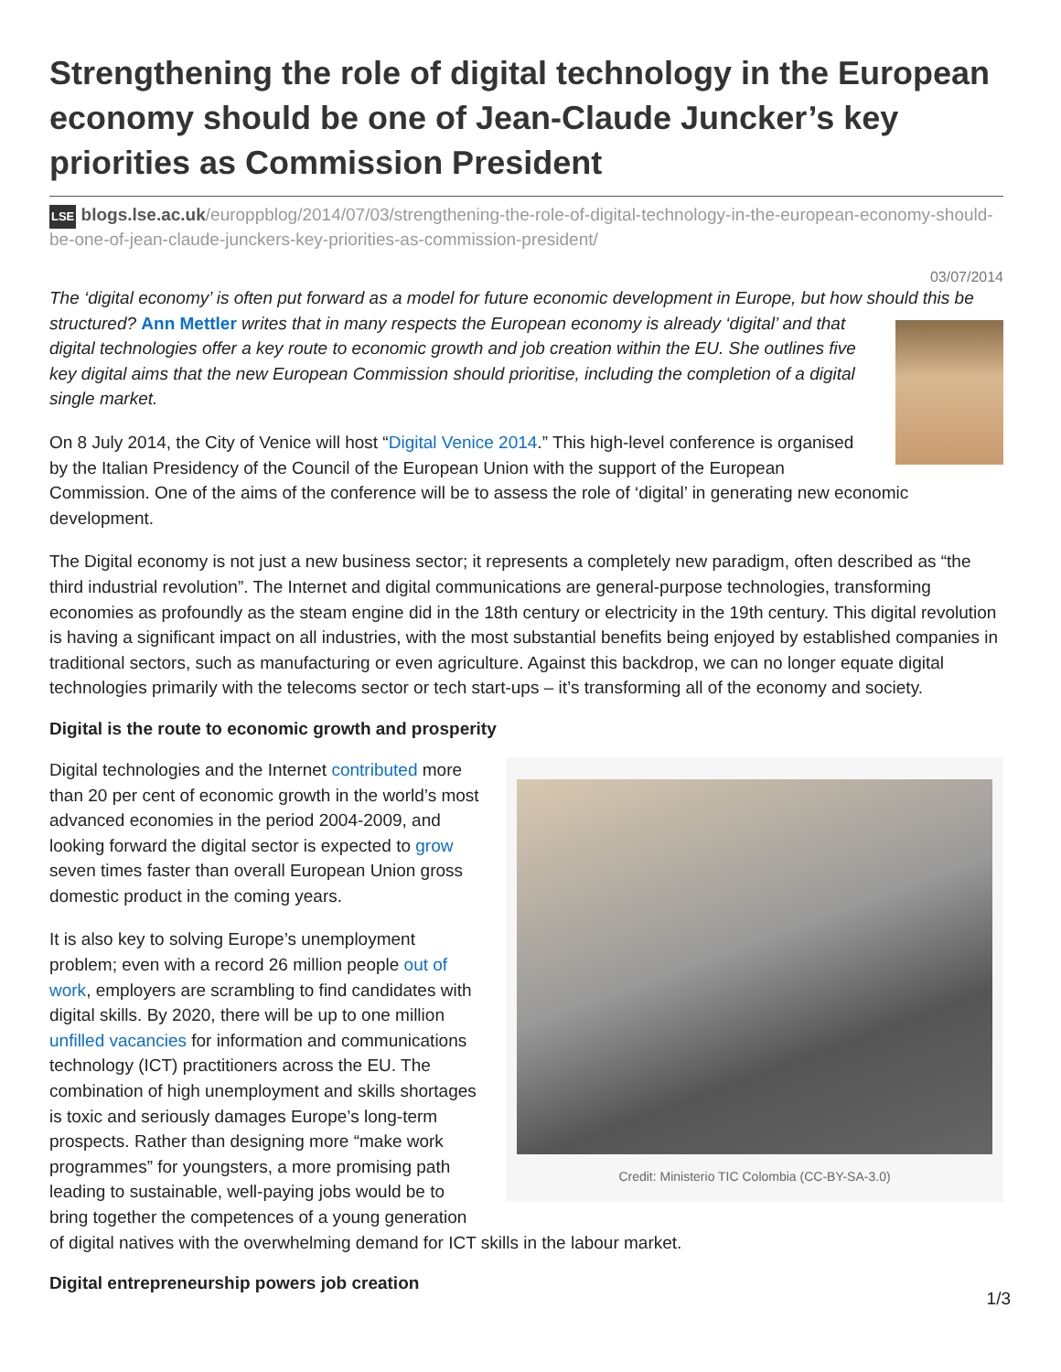Strengthening the role of digital technology in the European economy should be one of Jean-Claude Juncker’s key priorities as Commission President
LSE blogs.lse.ac.uk/europpblog/2014/07/03/strengthening-the-role-of-digital-technology-in-the-european-economy-should-be-one-of-jean-claude-junckers-key-priorities-as-commission-president/
03/07/2014
The ‘digital economy’ is often put forward as a model for future economic development in Europe, but how should this be structured? Ann Mettler writes that in many respects the European economy is already ‘digital’ and that digital technologies offer a key route to economic growth and job creation within the EU. She outlines five key digital aims that the new European Commission should prioritise, including the completion of a digital single market.
On 8 July 2014, the City of Venice will host “Digital Venice 2014.” This high-level conference is organised by the Italian Presidency of the Council of the European Union with the support of the European Commission. One of the aims of the conference will be to assess the role of ‘digital’ in generating new economic development.
The Digital economy is not just a new business sector; it represents a completely new paradigm, often described as “the third industrial revolution”. The Internet and digital communications are general-purpose technologies, transforming economies as profoundly as the steam engine did in the 18th century or electricity in the 19th century. This digital revolution is having a significant impact on all industries, with the most substantial benefits being enjoyed by established companies in traditional sectors, such as manufacturing or even agriculture. Against this backdrop, we can no longer equate digital technologies primarily with the telecoms sector or tech start-ups – it’s transforming all of the economy and society.
Digital is the route to economic growth and prosperity
Credit: Ministerio TIC Colombia (CC-BY-SA-3.0)
Digital technologies and the Internet contributed more than 20 per cent of economic growth in the world’s most advanced economies in the period 2004-2009, and looking forward the digital sector is expected to grow seven times faster than overall European Union gross domestic product in the coming years.
It is also key to solving Europe’s unemployment problem; even with a record 26 million people out of work, employers are scrambling to find candidates with digital skills. By 2020, there will be up to one million unfilled vacancies for information and communications technology (ICT) practitioners across the EU. The combination of high unemployment and skills shortages is toxic and seriously damages Europe’s long-term prospects. Rather than designing more “make work programmes” for youngsters, a more promising path leading to sustainable, well-paying jobs would be to bring together the competences of a young generation of digital natives with the overwhelming demand for ICT skills in the labour market.
Digital entrepreneurship powers job creation
1/3